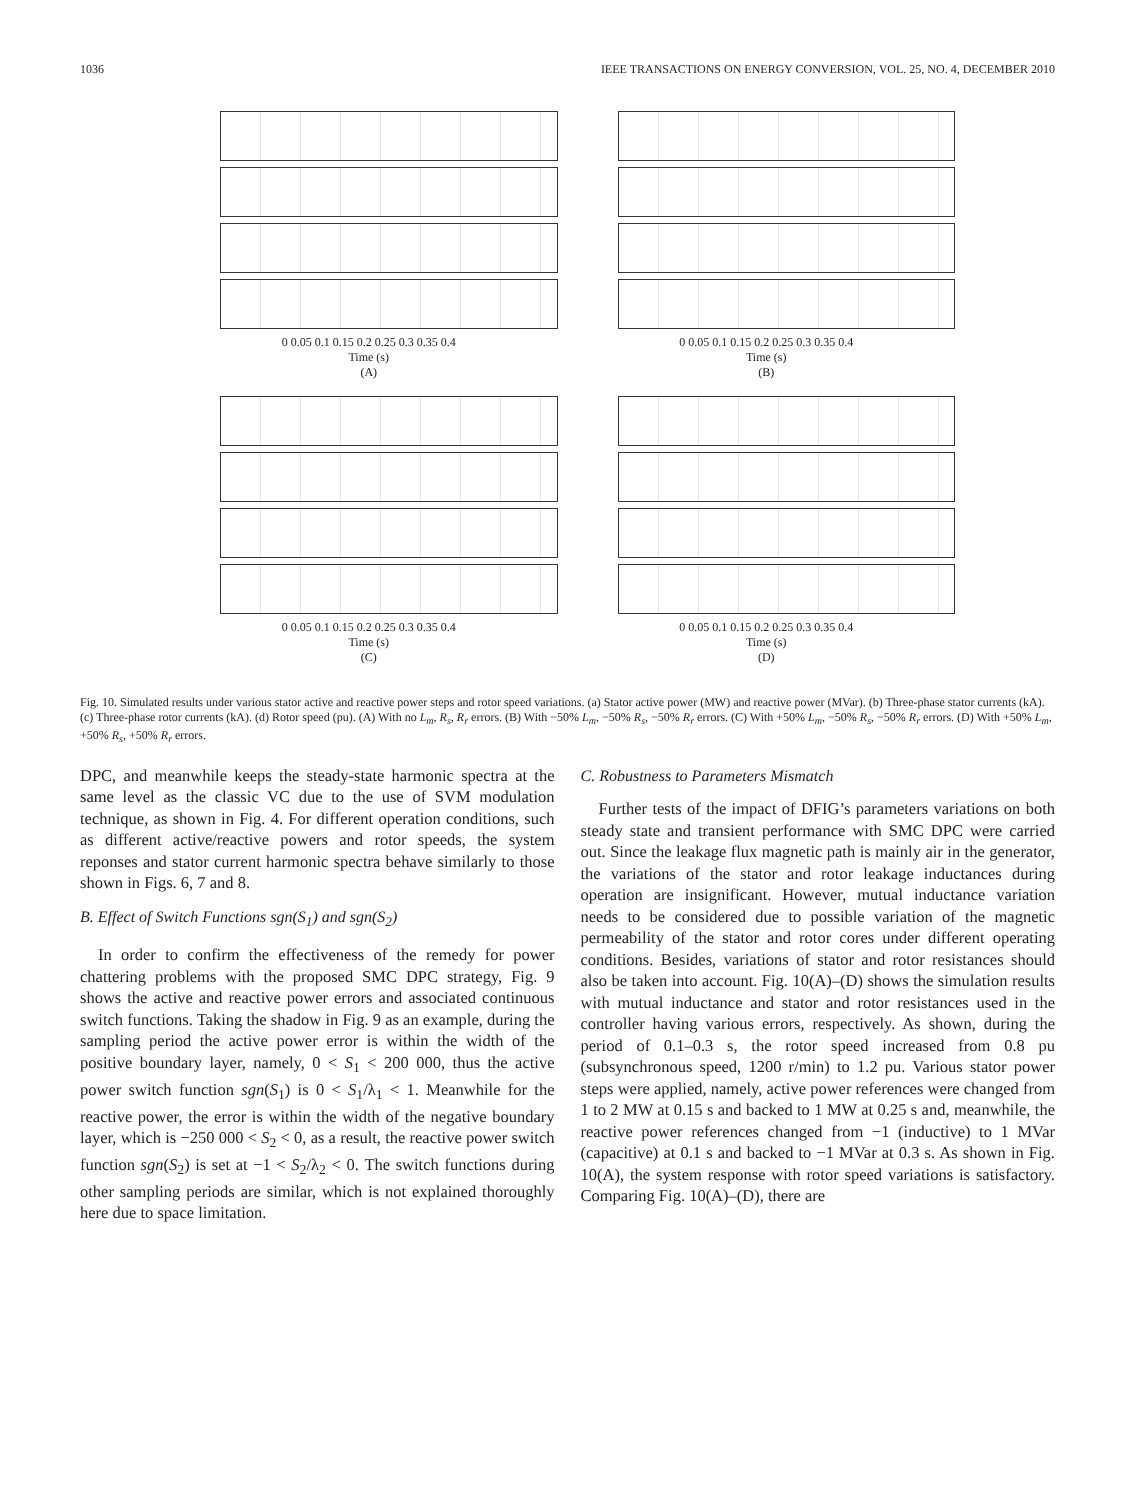1036 IEEE TRANSACTIONS ON ENERGY CONVERSION, VOL. 25, NO. 4, DECEMBER 2010
0 0.05 0.1 0.15 0.2 0.25 0.3 0.35 0.4
Time (s)
(A)
0 0.05 0.1 0.15 0.2 0.25 0.3 0.35 0.4
Time (s)
(B)
0 0.05 0.1 0.15 0.2 0.25 0.3 0.35 0.4
Time (s)
(C)
0 0.05 0.1 0.15 0.2 0.25 0.3 0.35 0.4
Time (s)
(D)
Fig. 10. Simulated results under various stator active and reactive power steps and rotor speed variations. (a) Stator active power (MW) and reactive power (MVar). (b) Three-phase stator currents (kA). (c) Three-phase rotor currents (kA). (d) Rotor speed (pu). (A) With no L<sub>m</sub>, R<sub>s</sub>, R<sub>r</sub> errors. (B) With −50% L<sub>m</sub>, −50% R<sub>s</sub>, −50% R<sub>r</sub> errors. (C) With +50% L<sub>m</sub>, −50% R<sub>s</sub>, −50% R<sub>r</sub> errors. (D) With +50% L<sub>m</sub>, +50% R<sub>s</sub>, +50% R<sub>r</sub> errors.
DPC, and meanwhile keeps the steady-state harmonic spectra at the same level as the classic VC due to the use of SVM modulation technique, as shown in Fig. 4. For different operation conditions, such as different active/reactive powers and rotor speeds, the system reponses and stator current harmonic spectra behave similarly to those shown in Figs. 6, 7 and 8.
B. Effect of Switch Functions sgn(S<sub>1</sub>) and sgn(S<sub>2</sub>)
In order to confirm the effectiveness of the remedy for power chattering problems with the proposed SMC DPC strategy, Fig. 9 shows the active and reactive power errors and associated continuous switch functions. Taking the shadow in Fig. 9 as an example, during the sampling period the active power error is within the width of the positive boundary layer, namely, 0 < S<sub>1</sub> < 200 000, thus the active power switch function sgn(S<sub>1</sub>) is 0 < S<sub>1</sub>/λ<sub>1</sub> < 1. Meanwhile for the reactive power, the error is within the width of the negative boundary layer, which is −250 000 < S<sub>2</sub> < 0, as a result, the reactive power switch function sgn(S<sub>2</sub>) is set at −1 < S<sub>2</sub>/λ<sub>2</sub> < 0. The switch functions during other sampling periods are similar, which is not explained thoroughly here due to space limitation.
C. Robustness to Parameters Mismatch
Further tests of the impact of DFIG’s parameters variations on both steady state and transient performance with SMC DPC were carried out. Since the leakage flux magnetic path is mainly air in the generator, the variations of the stator and rotor leakage inductances during operation are insignificant. However, mutual inductance variation needs to be considered due to possible variation of the magnetic permeability of the stator and rotor cores under different operating conditions. Besides, variations of stator and rotor resistances should also be taken into account. Fig. 10(A)–(D) shows the simulation results with mutual inductance and stator and rotor resistances used in the controller having various errors, respectively. As shown, during the period of 0.1–0.3 s, the rotor speed increased from 0.8 pu (subsynchronous speed, 1200 r/min) to 1.2 pu. Various stator power steps were applied, namely, active power references were changed from 1 to 2 MW at 0.15 s and backed to 1 MW at 0.25 s and, meanwhile, the reactive power references changed from −1 (inductive) to 1 MVar (capacitive) at 0.1 s and backed to −1 MVar at 0.3 s. As shown in Fig. 10(A), the system response with rotor speed variations is satisfactory. Comparing Fig. 10(A)–(D), there are